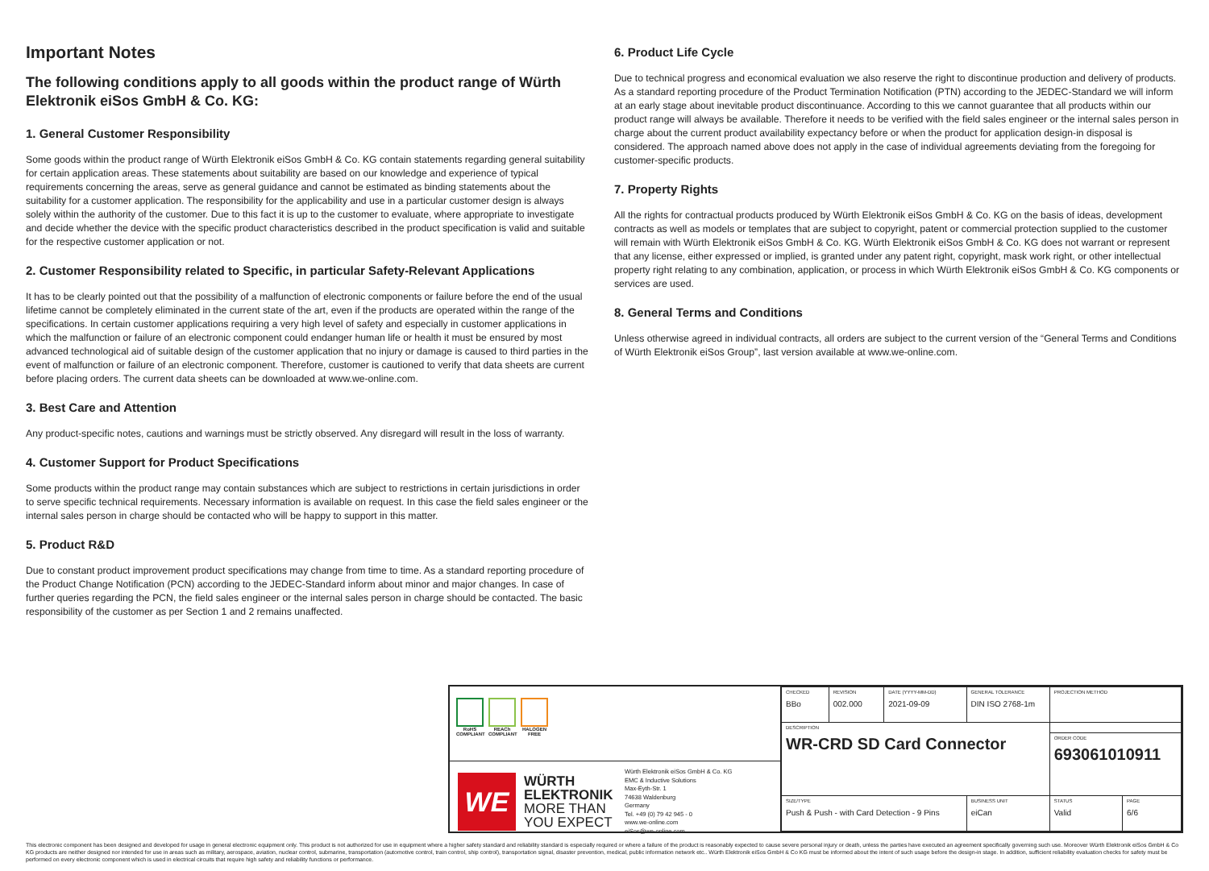Important Notes
The following conditions apply to all goods within the product range of Würth Elektronik eiSos GmbH & Co. KG:
1. General Customer Responsibility
Some goods within the product range of Würth Elektronik eiSos GmbH & Co. KG contain statements regarding general suitability for certain application areas. These statements about suitability are based on our knowledge and experience of typical requirements concerning the areas, serve as general guidance and cannot be estimated as binding statements about the suitability for a customer application. The responsibility for the applicability and use in a particular customer design is always solely within the authority of the customer. Due to this fact it is up to the customer to evaluate, where appropriate to investigate and decide whether the device with the specific product characteristics described in the product specification is valid and suitable for the respective customer application or not.
2. Customer Responsibility related to Specific, in particular Safety-Relevant Applications
It has to be clearly pointed out that the possibility of a malfunction of electronic components or failure before the end of the usual lifetime cannot be completely eliminated in the current state of the art, even if the products are operated within the range of the specifications. In certain customer applications requiring a very high level of safety and especially in customer applications in which the malfunction or failure of an electronic component could endanger human life or health it must be ensured by most advanced technological aid of suitable design of the customer application that no injury or damage is caused to third parties in the event of malfunction or failure of an electronic component. Therefore, customer is cautioned to verify that data sheets are current before placing orders. The current data sheets can be downloaded at www.we-online.com.
3. Best Care and Attention
Any product-specific notes, cautions and warnings must be strictly observed. Any disregard will result in the loss of warranty.
4. Customer Support for Product Specifications
Some products within the product range may contain substances which are subject to restrictions in certain jurisdictions in order to serve specific technical requirements. Necessary information is available on request. In this case the field sales engineer or the internal sales person in charge should be contacted who will be happy to support in this matter.
5. Product R&D
Due to constant product improvement product specifications may change from time to time. As a standard reporting procedure of the Product Change Notification (PCN) according to the JEDEC-Standard inform about minor and major changes. In case of further queries regarding the PCN, the field sales engineer or the internal sales person in charge should be contacted. The basic responsibility of the customer as per Section 1 and 2 remains unaffected.
6. Product Life Cycle
Due to technical progress and economical evaluation we also reserve the right to discontinue production and delivery of products. As a standard reporting procedure of the Product Termination Notification (PTN) according to the JEDEC-Standard we will inform at an early stage about inevitable product discontinuance. According to this we cannot guarantee that all products within our product range will always be available. Therefore it needs to be verified with the field sales engineer or the internal sales person in charge about the current product availability expectancy before or when the product for application design-in disposal is considered. The approach named above does not apply in the case of individual agreements deviating from the foregoing for customer-specific products.
7. Property Rights
All the rights for contractual products produced by Würth Elektronik eiSos GmbH & Co. KG on the basis of ideas, development contracts as well as models or templates that are subject to copyright, patent or commercial protection supplied to the customer will remain with Würth Elektronik eiSos GmbH & Co. KG. Würth Elektronik eiSos GmbH & Co. KG does not warrant or represent that any license, either expressed or implied, is granted under any patent right, copyright, mask work right, or other intellectual property right relating to any combination, application, or process in which Würth Elektronik eiSos GmbH & Co. KG components or services are used.
8. General Terms and Conditions
Unless otherwise agreed in individual contracts, all orders are subject to the current version of the “General Terms and Conditions of Würth Elektronik eiSos Group”, last version available at www.we-online.com.
RoHS COMPLIANT
REACh COMPLIANT
HALOGEN FREE
WE
WÜRTH
ELEKTRONIK
MORE THAN
YOU EXPECT
Würth Elektronik eiSos GmbH & Co. KG
EMC & Inductive Solutions
Max-Eyth-Str. 1
74638 Waldenburg
Germany
Tel. +49 (0) 79 42 945 - 0
www.we-online.com
eiSos@we-online.com
| CHECKED BBo | REVISION 002.000 | DATE (YYYY-MM-DD) 2021-09-09 | GENERAL TOLERANCE DIN ISO 2768-1m | | PROJECTION METHOD | |
| DESCRIPTION WR-CRD SD Card Connector | | | | | | |
| | | | | | ORDER CODE 693061010911 | |
| SIZE/TYPE Push & Push - with Card Detection - 9 Pins | | | | BUSINESS UNIT eiCan | STATUS Valid | PAGE 6/6 |
This electronic component has been designed and developed for usage in general electronic equipment only. This product is not authorized for use in equipment where a higher safety standard and reliability standard is especially required or where a failure of the product is reasonably expected to cause severe personal injury or death, unless the parties have executed an agreement specifically governing such use. Moreover Würth Elektronik eiSos GmbH & Co KG products are neither designed nor intended for use in areas such as military, aerospace, aviation, nuclear control, submarine, transportation (automotive control, train control, ship control), transportation signal, disaster prevention, medical, public information network etc.. Würth Elektronik eiSos GmbH & Co KG must be informed about the intent of such usage before the design-in stage. In addition, sufficient reliability evaluation checks for safety must be performed on every electronic component which is used in electrical circuits that require high safety and reliability functions or performance.